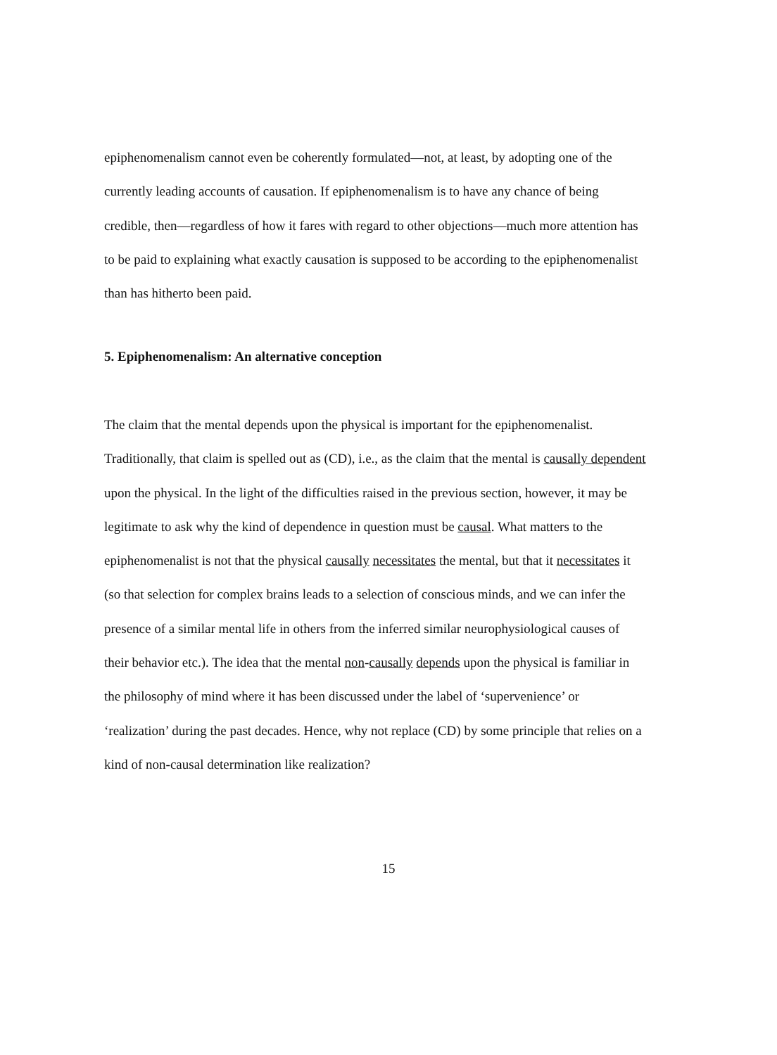epiphenomenalism cannot even be coherently formulated—not, at least, by adopting one of the currently leading accounts of causation. If epiphenomenalism is to have any chance of being credible, then—regardless of how it fares with regard to other objections—much more attention has to be paid to explaining what exactly causation is supposed to be according to the epiphenomenalist than has hitherto been paid.
5. Epiphenomenalism: An alternative conception
The claim that the mental depends upon the physical is important for the epiphenomenalist. Traditionally, that claim is spelled out as (CD), i.e., as the claim that the mental is causally dependent upon the physical. In the light of the difficulties raised in the previous section, however, it may be legitimate to ask why the kind of dependence in question must be causal. What matters to the epiphenomenalist is not that the physical causally necessitates the mental, but that it necessitates it (so that selection for complex brains leads to a selection of conscious minds, and we can infer the presence of a similar mental life in others from the inferred similar neurophysiological causes of their behavior etc.). The idea that the mental non-causally depends upon the physical is familiar in the philosophy of mind where it has been discussed under the label of ‘supervenience’ or ‘realization’ during the past decades. Hence, why not replace (CD) by some principle that relies on a kind of non-causal determination like realization?
15